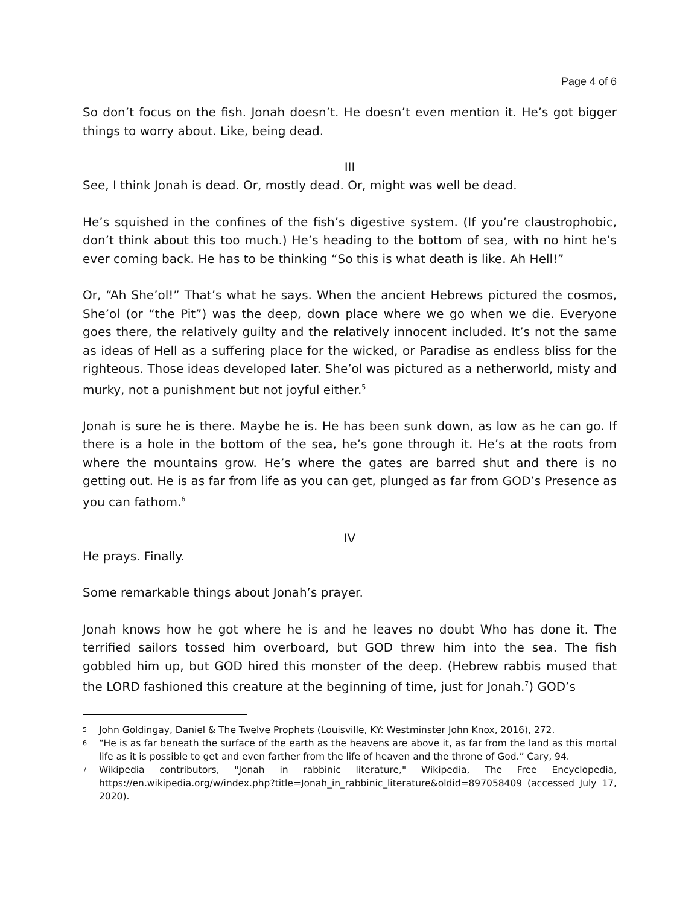Page 4 of 6
So don’t focus on the fish. Jonah doesn’t. He doesn’t even mention it. He’s got bigger things to worry about. Like, being dead.
III
See, I think Jonah is dead. Or, mostly dead. Or, might was well be dead.
He’s squished in the confines of the fish’s digestive system. (If you’re claustrophobic, don’t think about this too much.) He’s heading to the bottom of sea, with no hint he’s ever coming back. He has to be thinking “So this is what death is like. Ah Hell!”
Or, “Ah She’ol!” That’s what he says. When the ancient Hebrews pictured the cosmos, She’ol (or “the Pit”) was the deep, down place where we go when we die. Everyone goes there, the relatively guilty and the relatively innocent included. It’s not the same as ideas of Hell as a suffering place for the wicked, or Paradise as endless bliss for the righteous. Those ideas developed later. She’ol was pictured as a netherworld, misty and murky, not a punishment but not joyful either.<sup>5</sup>
Jonah is sure he is there. Maybe he is. He has been sunk down, as low as he can go. If there is a hole in the bottom of the sea, he’s gone through it. He’s at the roots from where the mountains grow. He’s where the gates are barred shut and there is no getting out. He is as far from life as you can get, plunged as far from GOD’s Presence as you can fathom.<sup>6</sup>
IV
He prays. Finally.
Some remarkable things about Jonah’s prayer.
Jonah knows how he got where he is and he leaves no doubt Who has done it. The terrified sailors tossed him overboard, but GOD threw him into the sea. The fish gobbled him up, but GOD hired this monster of the deep. (Hebrew rabbis mused that the LORD fashioned this creature at the beginning of time, just for Jonah.<sup>7</sup>) GOD’s
5
John Goldingay, Daniel & The Twelve Prophets (Louisville, KY: Westminster John Knox, 2016), 272.
6
“He is as far beneath the surface of the earth as the heavens are above it, as far from the land as this mortal life as it is possible to get and even farther from the life of heaven and the throne of God.” Cary, 94.
7
Wikipedia contributors, "Jonah in rabbinic literature," Wikipedia, The Free Encyclopedia, https://en.wikipedia.org/w/index.php?title=Jonah_in_rabbinic_literature&oldid=897058409 (accessed July 17, 2020).